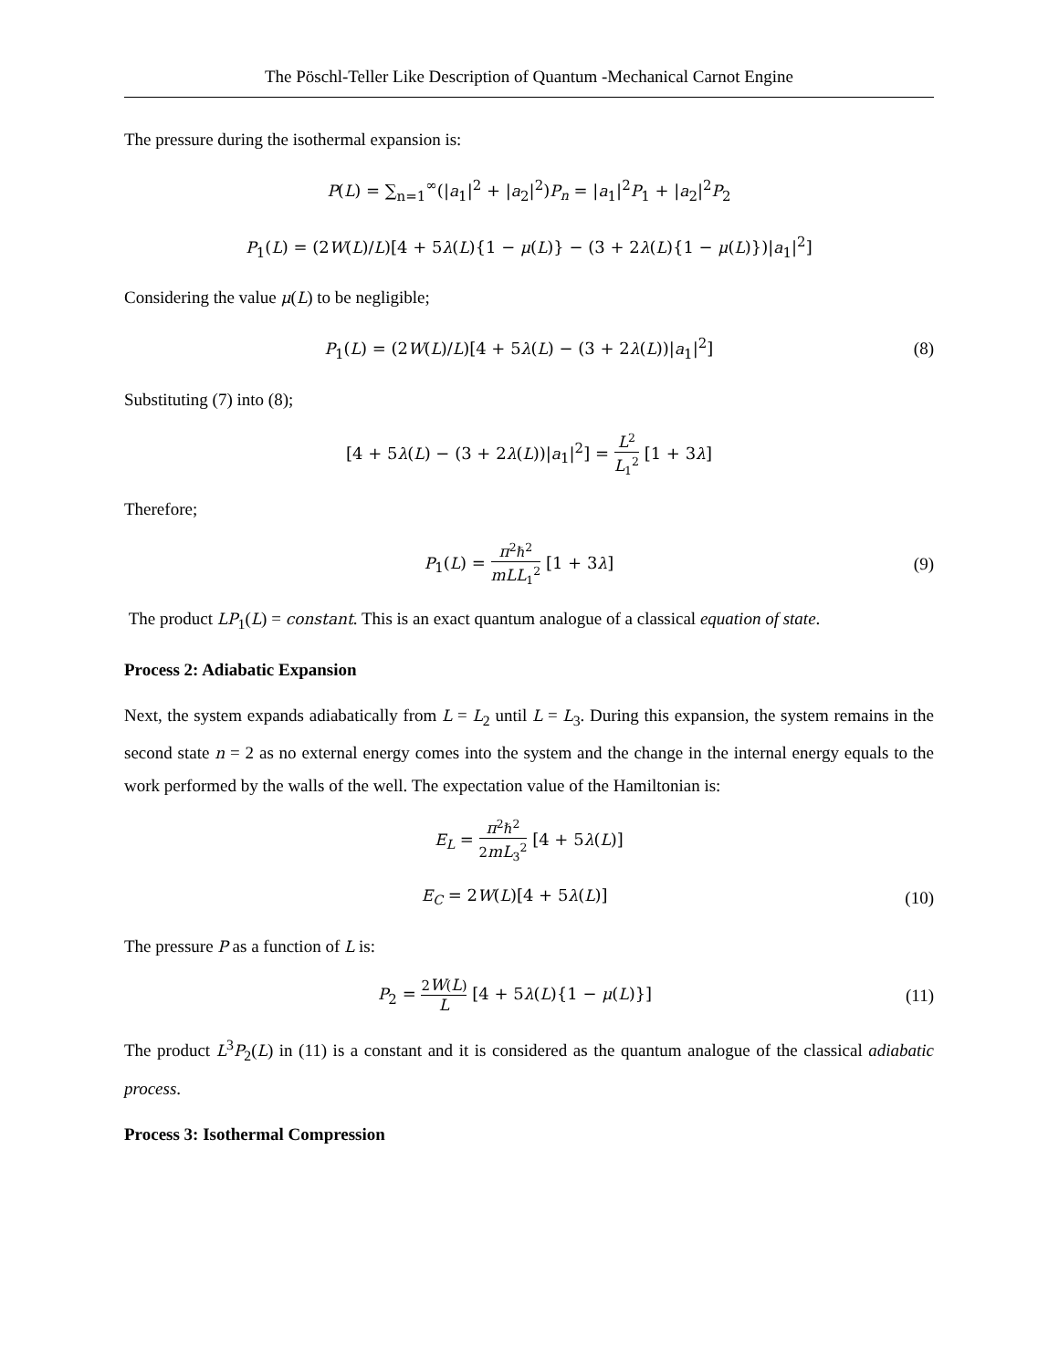The Pöschl-Teller Like Description of Quantum -Mechanical Carnot Engine
The pressure during the isothermal expansion is:
P(L) = ∑<sub>n=1</sub><sup>∞</sup>(|a<sub>1</sub>|<sup>2</sup> + |a<sub>2</sub>|<sup>2</sup>)P<sub>n</sub> = |a<sub>1</sub>|<sup>2</sup>P<sub>1</sub> + |a<sub>2</sub>|<sup>2</sup>P<sub>2</sub>
P<sub>1</sub>(L) = (2W(L)/L)[4 + 5λ(L){1 − μ(L)} − (3 + 2λ(L){1 − μ(L)})|a<sub>1</sub>|<sup>2</sup>]
Considering the value μ(L) to be negligible;
P<sub>1</sub>(L) = (2W(L)/L)[4 + 5λ(L) − (3 + 2λ(L))|a<sub>1</sub>|<sup>2</sup>]
(8)
Substituting (7) into (8);
[4 + 5λ(L) − (3 + 2λ(L))|a<sub>1</sub>|<sup>2</sup>] = L<sup>2</sup> L<sub>1</sub><sup>2</sup> [1 + 3λ]
Therefore;
P<sub>1</sub>(L) = π<sup>2</sup>ℏ<sup>2</sup> mLL<sub>1</sub><sup>2</sup> [1 + 3λ] (9)
The product LP<sub>1</sub>(L) = constant. This is an exact quantum analogue of a classical equation of state.
Process 2: Adiabatic Expansion
Next, the system expands adiabatically from L = L<sub>2</sub> until L = L<sub>3</sub>. During this expansion, the system remains in the second state n = 2 as no external energy comes into the system and the change in the internal energy equals to the work performed by the walls of the well. The expectation value of the Hamiltonian is:
E<sub>L</sub> = π<sup>2</sup>ℏ<sup>2</sup> 2mL<sub>3</sub><sup>2</sup> [4 + 5λ(L)]
E<sub>C</sub> = 2W(L)[4 + 5λ(L)] (10)
The pressure P as a function of L is:
P<sub>2</sub> = 2W(L) L [4 + 5λ(L){1 − μ(L)}]
(11)
The product L<sup>3</sup>P<sub>2</sub>(L) in (11) is a constant and it is considered as the quantum analogue of the classical adiabatic process.
Process 3: Isothermal Compression